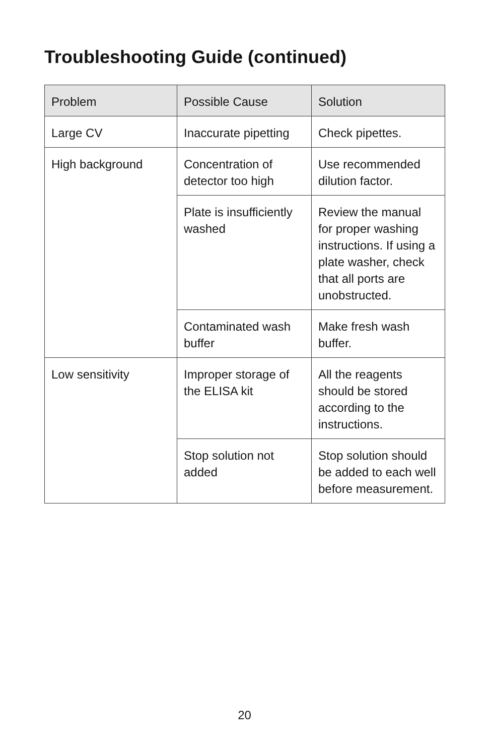Troubleshooting Guide (continued)
| Problem | Possible Cause | Solution |
| --- | --- | --- |
| Large CV | Inaccurate pipetting | Check pipettes. |
| High background | Concentration of detector too high | Use recommended dilution factor. |
| | Plate is insufficiently washed | Review the manual for proper washing instructions. If using a plate washer, check that all ports are unobstructed. |
| | Contaminated wash buffer | Make fresh wash buffer. |
| Low sensitivity | Improper storage of the ELISA kit | All the reagents should be stored according to the instructions. |
| | Stop solution not added | Stop solution should be added to each well before measurement. |
20